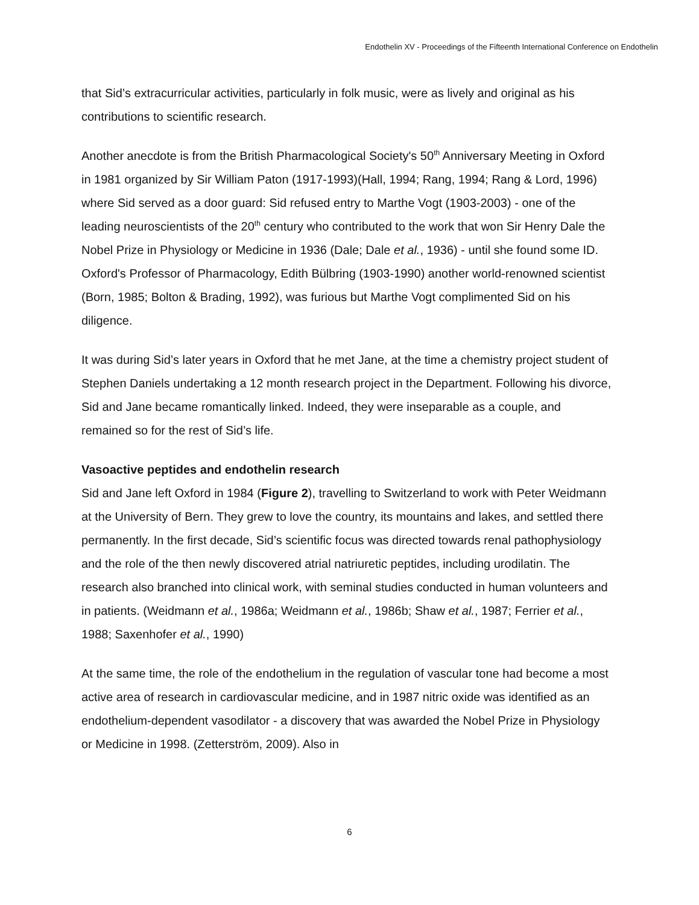Endothelin XV - Proceedings of the Fifteenth International Conference on Endothelin
that Sid’s extracurricular activities, particularly in folk music, were as lively and original as his contributions to scientific research.
Another anecdote is from the British Pharmacological Society's 50<sup>th</sup> Anniversary Meeting in Oxford in 1981 organized by Sir William Paton (1917-1993)(Hall, 1994; Rang, 1994; Rang & Lord, 1996) where Sid served as a door guard: Sid refused entry to Marthe Vogt (1903-2003) - one of the leading neuroscientists of the 20<sup>th</sup> century who contributed to the work that won Sir Henry Dale the Nobel Prize in Physiology or Medicine in 1936 (Dale; Dale et al., 1936) - until she found some ID. Oxford's Professor of Pharmacology, Edith Bülbring (1903-1990) another world-renowned scientist (Born, 1985; Bolton & Brading, 1992), was furious but Marthe Vogt complimented Sid on his diligence.
It was during Sid’s later years in Oxford that he met Jane, at the time a chemistry project student of Stephen Daniels undertaking a 12 month research project in the Department. Following his divorce, Sid and Jane became romantically linked. Indeed, they were inseparable as a couple, and remained so for the rest of Sid’s life.
Vasoactive peptides and endothelin research
Sid and Jane left Oxford in 1984 (Figure 2), travelling to Switzerland to work with Peter Weidmann at the University of Bern. They grew to love the country, its mountains and lakes, and settled there permanently. In the first decade, Sid’s scientific focus was directed towards renal pathophysiology and the role of the then newly discovered atrial natriuretic peptides, including urodilatin. The research also branched into clinical work, with seminal studies conducted in human volunteers and in patients. (Weidmann et al., 1986a; Weidmann et al., 1986b; Shaw et al., 1987; Ferrier et al., 1988; Saxenhofer et al., 1990)
At the same time, the role of the endothelium in the regulation of vascular tone had become a most active area of research in cardiovascular medicine, and in 1987 nitric oxide was identified as an endothelium-dependent vasodilator - a discovery that was awarded the Nobel Prize in Physiology or Medicine in 1998. (Zetterström, 2009). Also in
6